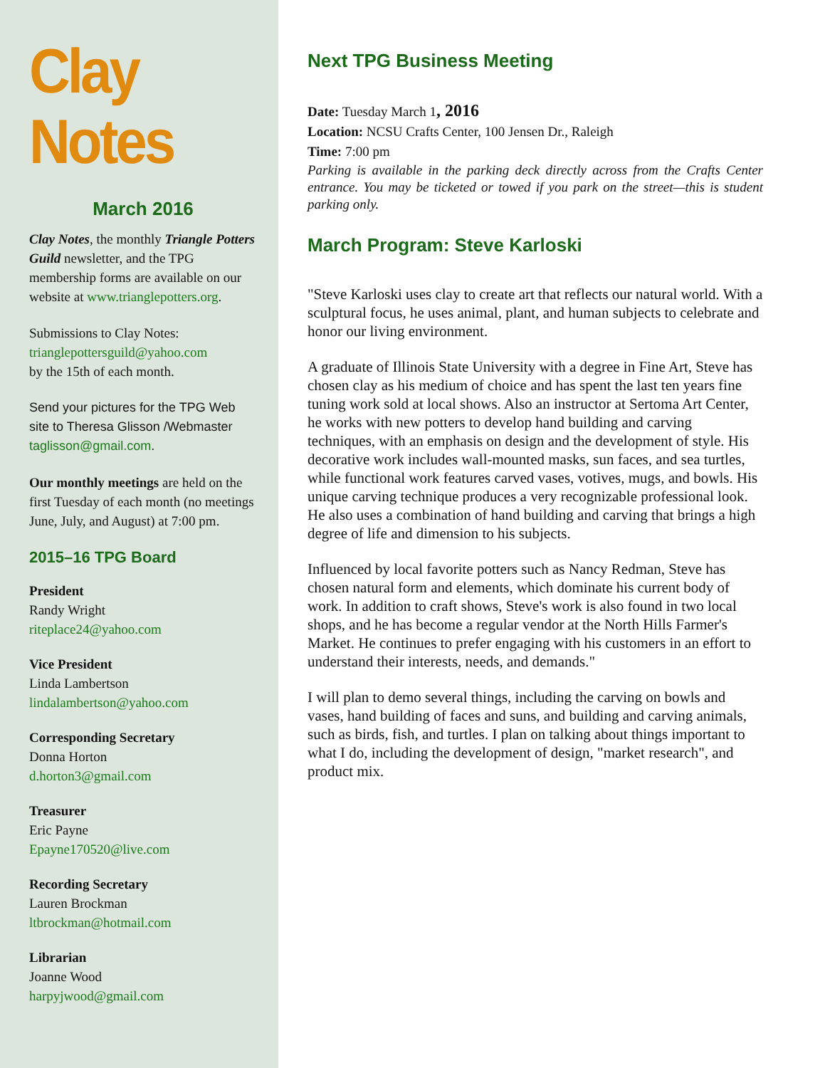Clay Notes
March 2016
Clay Notes, the monthly Triangle Potters Guild newsletter, and the TPG membership forms are available on our website at www.trianglepotters.org.
Submissions to Clay Notes:
trianglepottersguild@yahoo.com
by the 15th of each month.
Send your pictures for the TPG Web site to Theresa Glisson /Webmaster
taglisson@gmail.com.
Our monthly meetings are held on the first Tuesday of each month (no meetings June, July, and August) at 7:00 pm.
2015–16 TPG Board
President
Randy Wright
riteplace24@yahoo.com
Vice President
Linda Lambertson
lindalambertson@yahoo.com
Corresponding Secretary
Donna Horton
d.horton3@gmail.com
Treasurer
Eric Payne
Epayne170520@live.com
Recording Secretary
Lauren Brockman
ltbrockman@hotmail.com
Librarian
Joanne Wood
harpyjwood@gmail.com
Next TPG Business Meeting
Date: Tuesday March 1, 2016
Location: NCSU Crafts Center, 100 Jensen Dr., Raleigh
Time: 7:00 pm
Parking is available in the parking deck directly across from the Crafts Center entrance. You may be ticketed or towed if you park on the street—this is student parking only.
March Program: Steve Karloski
"Steve Karloski uses clay to create art that reflects our natural world. With a sculptural focus, he uses animal, plant, and human subjects to celebrate and honor our living environment.
A graduate of Illinois State University with a degree in Fine Art, Steve has chosen clay as his medium of choice and has spent the last ten years fine tuning work sold at local shows. Also an instructor at Sertoma Art Center, he works with new potters to develop hand building and carving techniques, with an emphasis on design and the development of style. His decorative work includes wall-mounted masks, sun faces, and sea turtles, while functional work features carved vases, votives, mugs, and bowls. His unique carving technique produces a very recognizable professional look. He also uses a combination of hand building and carving that brings a high degree of life and dimension to his subjects.
Influenced by local favorite potters such as Nancy Redman, Steve has chosen natural form and elements, which dominate his current body of work. In addition to craft shows, Steve's work is also found in two local shops, and he has become a regular vendor at the North Hills Farmer's Market. He continues to prefer engaging with his customers in an effort to understand their interests, needs, and demands."
I will plan to demo several things, including the carving on bowls and vases, hand building of faces and suns, and building and carving animals, such as birds, fish, and turtles. I plan on talking about things important to what I do, including the development of design, "market research", and product mix.